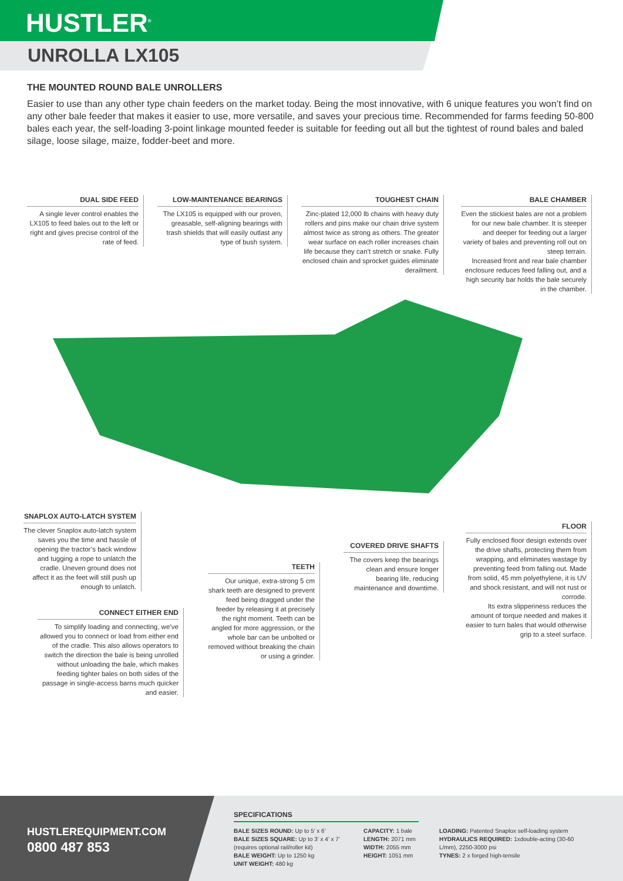HUSTLER<sup>®</sup>
UNROLLA LX105
THE MOUNTED ROUND BALE UNROLLERS
Easier to use than any other type chain feeders on the market today. Being the most innovative, with 6 unique features you won’t find on any other bale feeder that makes it easier to use, more versatile, and saves your precious time. Recommended for farms feeding 50-800 bales each year, the self-loading 3-point linkage mounted feeder is suitable for feeding out all but the tightest of round bales and baled silage, loose silage, maize, fodder-beet and more.
DUAL SIDE FEED
A single lever control enables the LX105 to feed bales out to the left or right and gives precise control of the rate of feed.
LOW-MAINTENANCE BEARINGS
The LX105 is equipped with our proven, greasable, self-aligning bearings with trash shields that will easily outlast any type of bush system.
TOUGHEST CHAIN
Zinc-plated 12,000 lb chains with heavy duty rollers and pins make our chain drive system almost twice as strong as others. The greater wear surface on each roller increases chain life because they can’t stretch or snake. Fully enclosed chain and sprocket guides eliminate derailment.
BALE CHAMBER
Even the stickiest bales are not a problem for our new bale chamber. It is steeper and deeper for feeding out a larger variety of bales and preventing roll out on steep terrain.
Increased front and rear bale chamber enclosure reduces feed falling out, and a high security bar holds the bale securely in the chamber.
SNAPLOX AUTO-LATCH SYSTEM
The clever Snaplox auto-latch system saves you the time and hassle of opening the tractor’s back window and tugging a rope to unlatch the cradle. Uneven ground does not affect it as the feet will still push up enough to unlatch.
CONNECT EITHER END
To simplify loading and connecting, we’ve allowed you to connect or load from either end of the cradle. This also allows operators to switch the direction the bale is being unrolled without unloading the bale, which makes feeding tighter bales on both sides of the passage in single-access barns much quicker and easier.
TEETH
Our unique, extra-strong 5 cm shark teeth are designed to prevent feed being dragged under the feeder by releasing it at precisely the right moment. Teeth can be angled for more aggression, or the whole bar can be unbolted or removed without breaking the chain or using a grinder.
COVERED DRIVE SHAFTS
The covers keep the bearings clean and ensure longer bearing life, reducing maintenance and downtime.
FLOOR
Fully enclosed floor design extends over the drive shafts, protecting them from wrapping, and eliminates wastage by preventing feed from falling out. Made from solid, 45 mm polyethylene, it is UV and shock resistant, and will not rust or corrode.
Its extra slipperiness reduces the amount of torque needed and makes it easier to turn bales that would otherwise grip to a steel surface.
HUSTLEREQUIPMENT.COM
0800 487 853
SPECIFICATIONS
BALE SIZES ROUND: Up to 5’ x 6’
BALE SIZES SQUARE: Up to 3’ x 4’ x 7’
(requires optional rail/roller kit)
BALE WEIGHT: Up to 1250 kg
UNIT WEIGHT: 480 kg
CAPACITY: 1 bale
LENGTH: 2071 mm
WIDTH: 2055 mm
HEIGHT: 1051 mm
LOADING: Patented Snaplox self-loading system
HYDRAULICS REQUIRED: 1xdouble-acting (30-60 L/mm), 2250-3000 psi
TYNES: 2 x forged high-tensile